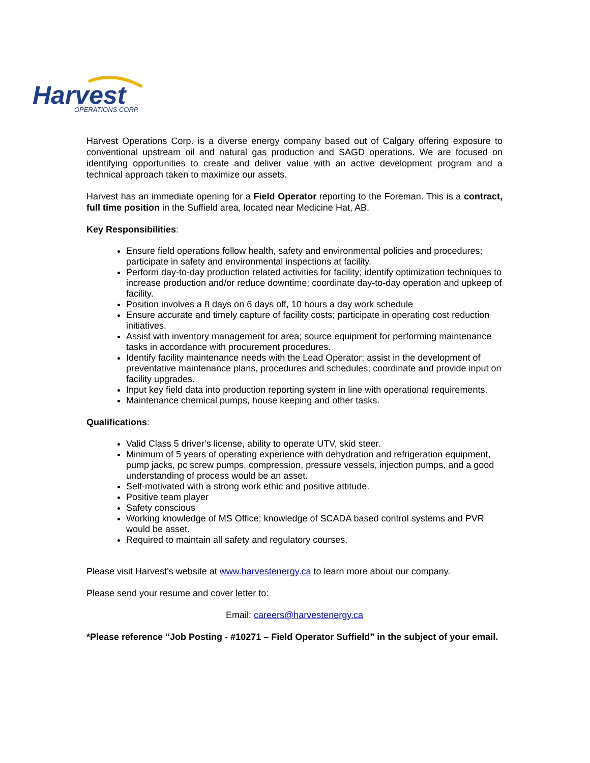Harvest
OPERATIONS CORP.
Harvest Operations Corp. is a diverse energy company based out of Calgary offering exposure to conventional upstream oil and natural gas production and SAGD operations. We are focused on identifying opportunities to create and deliver value with an active development program and a technical approach taken to maximize our assets.
Harvest has an immediate opening for a Field Operator reporting to the Foreman. This is a contract, full time position in the Suffield area, located near Medicine Hat, AB.
Key Responsibilities:
Ensure field operations follow health, safety and environmental policies and procedures; participate in safety and environmental inspections at facility.
Perform day-to-day production related activities for facility; identify optimization techniques to increase production and/or reduce downtime; coordinate day-to-day operation and upkeep of facility.
Position involves a 8 days on 6 days off, 10 hours a day work schedule
Ensure accurate and timely capture of facility costs; participate in operating cost reduction initiatives.
Assist with inventory management for area; source equipment for performing maintenance tasks in accordance with procurement procedures.
Identify facility maintenance needs with the Lead Operator; assist in the development of preventative maintenance plans, procedures and schedules; coordinate and provide input on facility upgrades.
Input key field data into production reporting system in line with operational requirements.
Maintenance chemical pumps, house keeping and other tasks.
Qualifications:
Valid Class 5 driver’s license, ability to operate UTV, skid steer.
Minimum of 5 years of operating experience with dehydration and refrigeration equipment, pump jacks, pc screw pumps, compression, pressure vessels, injection pumps, and a good understanding of process would be an asset.
Self-motivated with a strong work ethic and positive attitude.
Positive team player
Safety conscious
Working knowledge of MS Office; knowledge of SCADA based control systems and PVR would be asset.
Required to maintain all safety and regulatory courses.
Please visit Harvest’s website at www.harvestenergy.ca to learn more about our company.
Please send your resume and cover letter to:
Email: careers@harvestenergy.ca
*Please reference “Job Posting - #10271 – Field Operator Suffield” in the subject of your email.